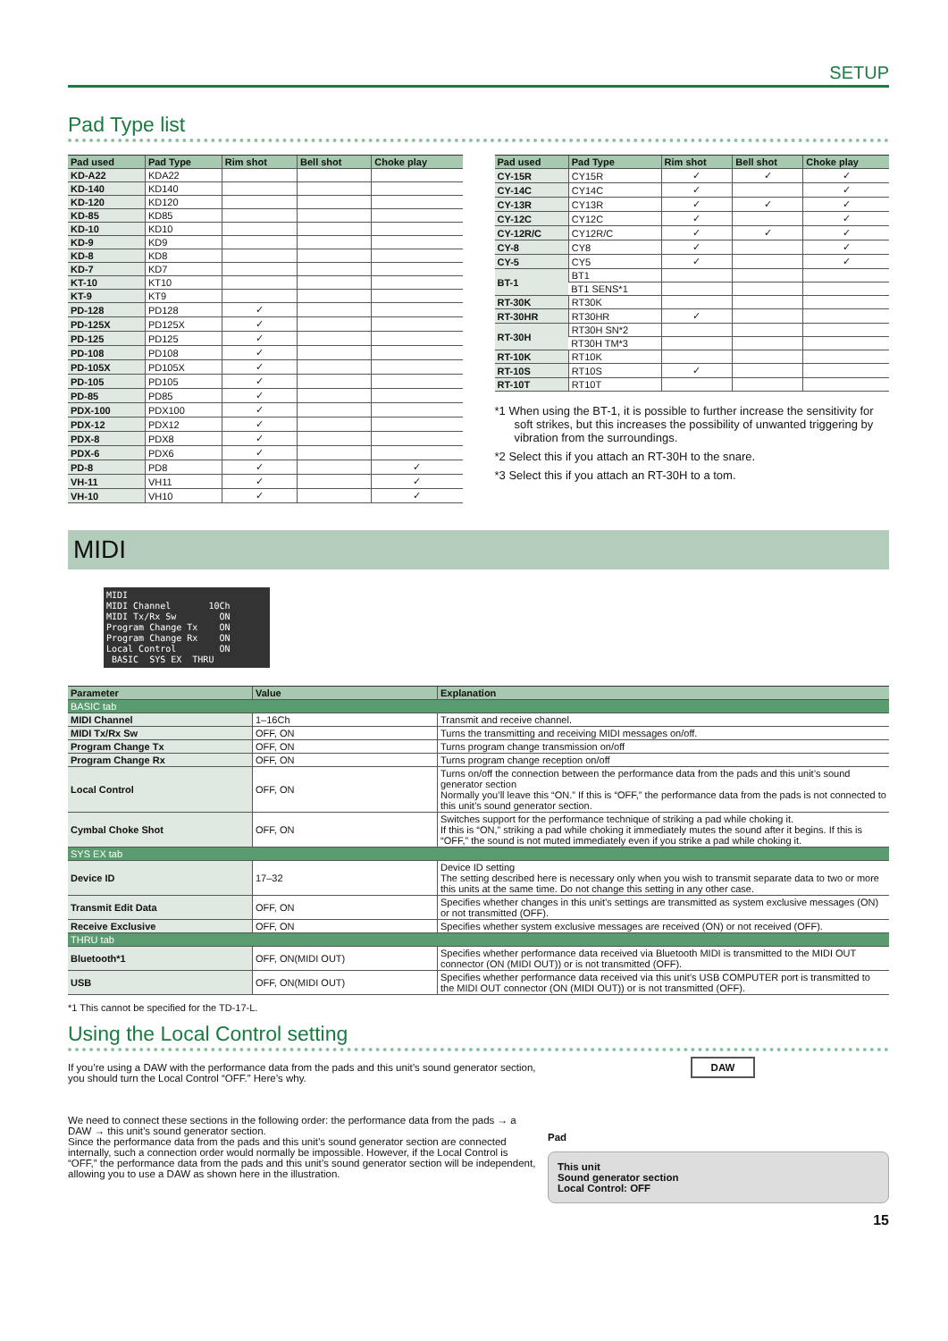SETUP
Pad Type list
| Pad used | Pad Type | Rim shot | Bell shot | Choke play |
| --- | --- | --- | --- | --- |
| KD-A22 | KDA22 | | | |
| KD-140 | KD140 | | | |
| KD-120 | KD120 | | | |
| KD-85 | KD85 | | | |
| KD-10 | KD10 | | | |
| KD-9 | KD9 | | | |
| KD-8 | KD8 | | | |
| KD-7 | KD7 | | | |
| KT-10 | KT10 | | | |
| KT-9 | KT9 | | | |
| PD-128 | PD128 | ✓ | | |
| PD-125X | PD125X | ✓ | | |
| PD-125 | PD125 | ✓ | | |
| PD-108 | PD108 | ✓ | | |
| PD-105X | PD105X | ✓ | | |
| PD-105 | PD105 | ✓ | | |
| PD-85 | PD85 | ✓ | | |
| PDX-100 | PDX100 | ✓ | | |
| PDX-12 | PDX12 | ✓ | | |
| PDX-8 | PDX8 | ✓ | | |
| PDX-6 | PDX6 | ✓ | | |
| PD-8 | PD8 | ✓ | | ✓ |
| VH-11 | VH11 | ✓ | | ✓ |
| VH-10 | VH10 | ✓ | | ✓ |
| Pad used | Pad Type | Rim shot | Bell shot | Choke play |
| --- | --- | --- | --- | --- |
| CY-15R | CY15R | ✓ | ✓ | ✓ |
| CY-14C | CY14C | ✓ | | ✓ |
| CY-13R | CY13R | ✓ | ✓ | ✓ |
| CY-12C | CY12C | ✓ | | ✓ |
| CY-12R/C | CY12R/C | ✓ | ✓ | ✓ |
| CY-8 | CY8 | ✓ | | ✓ |
| CY-5 | CY5 | ✓ | | ✓ |
| BT-1 | BT1 | | | |
| | BT1 SENS*1 | | | |
| RT-30K | RT30K | | | |
| RT-30HR | RT30HR | ✓ | | |
| RT-30H | RT30H SN*2 | | | |
| | RT30H TM*3 | | | |
| RT-10K | RT10K | | | |
| RT-10S | RT10S | ✓ | | |
| RT-10T | RT10T | | | |
*1 When using the BT-1, it is possible to further increase the sensitivity for soft strikes, but this increases the possibility of unwanted triggering by vibration from the surroundings.
*2 Select this if you attach an RT-30H to the snare.
*3 Select this if you attach an RT-30H to a tom.
MIDI
MIDI MIDI Channel 10Ch MIDI Tx/Rx Sw ON Program Change Tx ON Program Change Rx ON Local Control ON BASIC SYS EX THRU
| Parameter | Value | Explanation |
| --- | --- | --- |
| BASIC tab | | |
| MIDI Channel | 1–16Ch | Transmit and receive channel. |
| MIDI Tx/Rx Sw | OFF, ON | Turns the transmitting and receiving MIDI messages on/off. |
| Program Change Tx | OFF, ON | Turns program change transmission on/off |
| Program Change Rx | OFF, ON | Turns program change reception on/off |
| Local Control | OFF, ON | Turns on/off the connection between the performance data from the pads and this unit’s sound generator section Normally you’ll leave this “ON.” If this is “OFF,” the performance data from the pads is not connected to this unit’s sound generator section. |
| Cymbal Choke Shot | OFF, ON | Switches support for the performance technique of striking a pad while choking it. If this is “ON,” striking a pad while choking it immediately mutes the sound after it begins. If this is “OFF,” the sound is not muted immediately even if you strike a pad while choking it. |
| SYS EX tab | | |
| Device ID | 17–32 | Device ID setting The setting described here is necessary only when you wish to transmit separate data to two or more this units at the same time. Do not change this setting in any other case. |
| Transmit Edit Data | OFF, ON | Specifies whether changes in this unit’s settings are transmitted as system exclusive messages (ON) or not transmitted (OFF). |
| Receive Exclusive | OFF, ON | Specifies whether system exclusive messages are received (ON) or not received (OFF). |
| THRU tab | | |
| Bluetooth*1 | OFF, ON(MIDI OUT) | Specifies whether performance data received via Bluetooth MIDI is transmitted to the MIDI OUT connector (ON (MIDI OUT)) or is not transmitted (OFF). |
| USB | OFF, ON(MIDI OUT) | Specifies whether performance data received via this unit’s USB COMPUTER port is transmitted to the MIDI OUT connector (ON (MIDI OUT)) or is not transmitted (OFF). |
*1 This cannot be specified for the TD-17-L.
Using the Local Control setting
If you’re using a DAW with the performance data from the pads and this unit’s sound generator section, you should turn the Local Control “OFF.” Here’s why.
We need to connect these sections in the following order: the performance data from the pads → a DAW → this unit’s sound generator section.
Since the performance data from the pads and this unit’s sound generator section are connected internally, such a connection order would normally be impossible. However, if the Local Control is “OFF,” the performance data from the pads and this unit’s sound generator section will be independent, allowing you to use a DAW as shown here in the illustration.
DAW
Pad
This unit
Sound generator section
Local Control: OFF
15